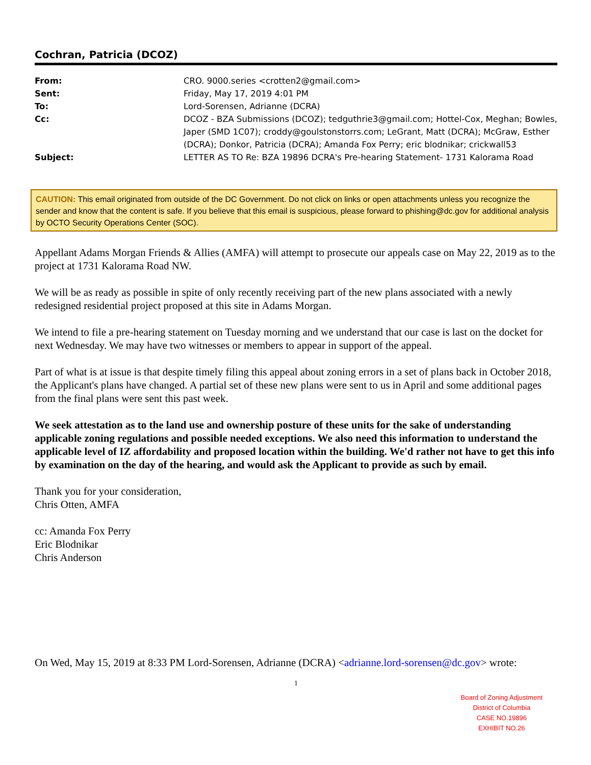Cochran, Patricia (DCOZ)
| From: | CRO. 9000.series <crotten2@gmail.com> |
| Sent: | Friday, May 17, 2019 4:01 PM |
| To: | Lord-Sorensen, Adrianne (DCRA) |
| Cc: | DCOZ - BZA Submissions (DCOZ); tedguthrie3@gmail.com; Hottel-Cox, Meghan; Bowles, Japer (SMD 1C07); croddy@goulstonstorrs.com; LeGrant, Matt (DCRA); McGraw, Esther (DCRA); Donkor, Patricia (DCRA); Amanda Fox Perry; eric blodnikar; crickwall53 |
| Subject: | LETTER AS TO Re: BZA 19896 DCRA's Pre-hearing Statement- 1731 Kalorama Road |
CAUTION: This email originated from outside of the DC Government. Do not click on links or open attachments unless you recognize the sender and know that the content is safe. If you believe that this email is suspicious, please forward to phishing@dc.gov for additional analysis by OCTO Security Operations Center (SOC).
Appellant Adams Morgan Friends & Allies (AMFA) will attempt to prosecute our appeals case on May 22, 2019 as to the project at 1731 Kalorama Road NW.
We will be as ready as possible in spite of only recently receiving part of the new plans associated with a newly redesigned residential project proposed at this site in Adams Morgan.
We intend to file a pre-hearing statement on Tuesday morning and we understand that our case is last on the docket for next Wednesday. We may have two witnesses or members to appear in support of the appeal.
Part of what is at issue is that despite timely filing this appeal about zoning errors in a set of plans back in October 2018, the Applicant's plans have changed. A partial set of these new plans were sent to us in April and some additional pages from the final plans were sent this past week.
We seek attestation as to the land use and ownership posture of these units for the sake of understanding applicable zoning regulations and possible needed exceptions. We also need this information to understand the applicable level of IZ affordability and proposed location within the building. We'd rather not have to get this info by examination on the day of the hearing, and would ask the Applicant to provide as such by email.
Thank you for your consideration,
Chris Otten, AMFA
cc: Amanda Fox Perry
Eric Blodnikar
Chris Anderson
On Wed, May 15, 2019 at 8:33 PM Lord-Sorensen, Adrianne (DCRA) <adrianne.lord-sorensen@dc.gov> wrote:
1
Board of Zoning Adjustment
District of Columbia
CASE NO.19896
EXHIBIT NO.26